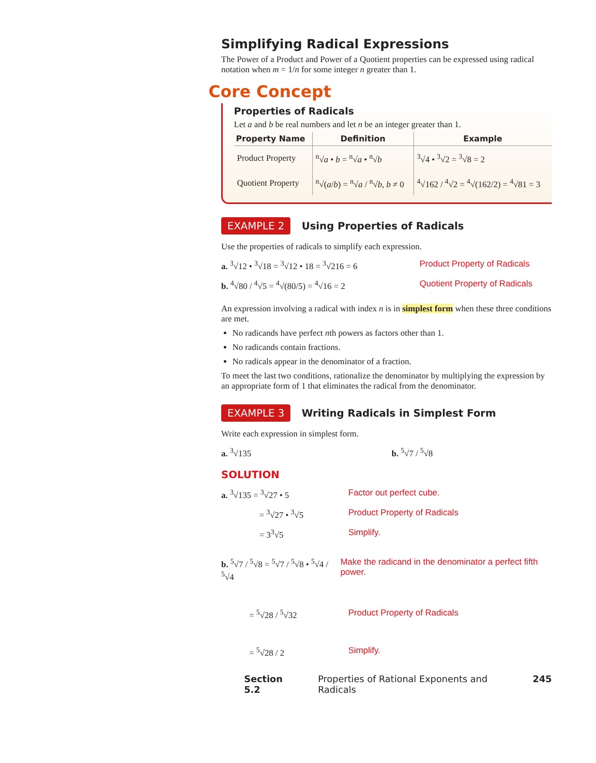Simplifying Radical Expressions
The Power of a Product and Power of a Quotient properties can be expressed using radical notation when m = 1/n for some integer n greater than 1.
Core Concept
Properties of Radicals
Let a and b be real numbers and let n be an integer greater than 1.
| Property Name | Definition | Example |
| --- | --- | --- |
| Product Property | <sup>n</sup>√ a • b = <sup>n</sup>√ a • <sup>n</sup>√ b | <sup>3</sup>√4 • <sup>3</sup>√2 = <sup>3</sup>√8 = 2 |
| Quotient Property | <sup>n</sup>√( a / b ) = <sup>n</sup>√ a / <sup>n</sup>√ b , b ≠ 0 | <sup>4</sup>√162 / <sup>4</sup>√2 = <sup>4</sup>√(162/2) = <sup>4</sup>√81 = 3 |
EXAMPLE 2 Using Properties of Radicals
Use the properties of radicals to simplify each expression.
a. <sup>3</sup>√12 • <sup>3</sup>√18 = <sup>3</sup>√12 • 18 = <sup>3</sup>√216 = 6 Product Property of Radicals
b. <sup>4</sup>√80 / <sup>4</sup>√5 = <sup>4</sup>√(80/5) = <sup>4</sup>√16 = 2 Quotient Property of Radicals
An expression involving a radical with index n is in simplest form when these three conditions are met.
No radicands have perfect nth powers as factors other than 1.
No radicands contain fractions.
No radicals appear in the denominator of a fraction.
To meet the last two conditions, rationalize the denominator by multiplying the expression by an appropriate form of 1 that eliminates the radical from the denominator.
EXAMPLE 3 Writing Radicals in Simplest Form
Write each expression in simplest form.
a. <sup>3</sup>√135 b. <sup>5</sup>√7 / <sup>5</sup>√8
SOLUTION
a. <sup>3</sup>√135 = <sup>3</sup>√27 • 5 Factor out perfect cube.
= <sup>3</sup>√27 • <sup>3</sup>√5 Product Property of Radicals
= 3<sup>3</sup>√5 Simplify.
b. <sup>5</sup>√7 / <sup>5</sup>√8 = <sup>5</sup>√7 / <sup>5</sup>√8 • <sup>5</sup>√4 / <sup>5</sup>√4
Make the radicand in the denominator a perfect fifth power.
= <sup>5</sup>√28 / <sup>5</sup>√32 Product Property of Radicals
= <sup>5</sup>√28 / 2 Simplify.
Section 5.2 Properties of Rational Exponents and Radicals 245